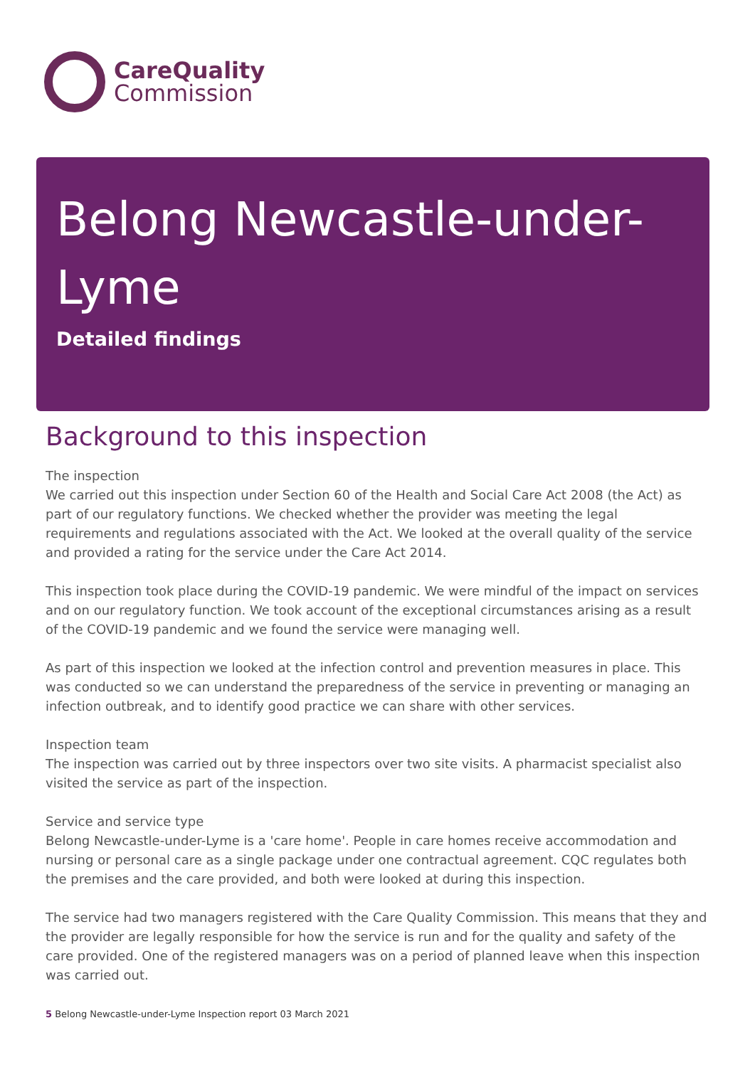CareQuality
Commission
Belong Newcastle-under-Lyme
Detailed findings
Background to this inspection
The inspection
We carried out this inspection under Section 60 of the Health and Social Care Act 2008 (the Act) as part of our regulatory functions. We checked whether the provider was meeting the legal requirements and regulations associated with the Act. We looked at the overall quality of the service and provided a rating for the service under the Care Act 2014.
This inspection took place during the COVID-19 pandemic. We were mindful of the impact on services and on our regulatory function. We took account of the exceptional circumstances arising as a result of the COVID-19 pandemic and we found the service were managing well.
As part of this inspection we looked at the infection control and prevention measures in place. This was conducted so we can understand the preparedness of the service in preventing or managing an infection outbreak, and to identify good practice we can share with other services.
Inspection team
The inspection was carried out by three inspectors over two site visits. A pharmacist specialist also visited the service as part of the inspection.
Service and service type
Belong Newcastle-under-Lyme is a 'care home'. People in care homes receive accommodation and nursing or personal care as a single package under one contractual agreement. CQC regulates both the premises and the care provided, and both were looked at during this inspection.
The service had two managers registered with the Care Quality Commission. This means that they and the provider are legally responsible for how the service is run and for the quality and safety of the care provided. One of the registered managers was on a period of planned leave when this inspection was carried out.
5 Belong Newcastle-under-Lyme Inspection report 03 March 2021